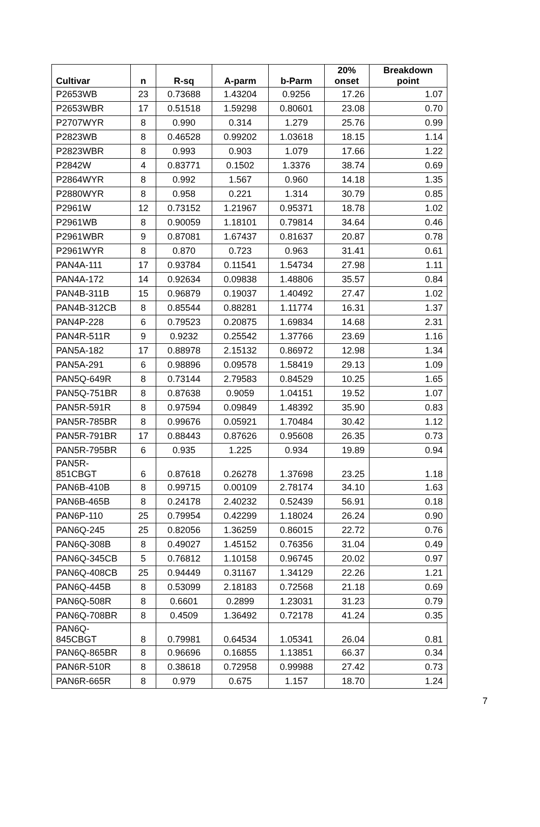| Cultivar | n | R-sq | A-parm | b-Parm | 20% onset | Breakdown point |
| --- | --- | --- | --- | --- | --- | --- |
| P2653WB | 23 | 0.73688 | 1.43204 | 0.9256 | 17.26 | 1.07 |
| P2653WBR | 17 | 0.51518 | 1.59298 | 0.80601 | 23.08 | 0.70 |
| P2707WYR | 8 | 0.990 | 0.314 | 1.279 | 25.76 | 0.99 |
| P2823WB | 8 | 0.46528 | 0.99202 | 1.03618 | 18.15 | 1.14 |
| P2823WBR | 8 | 0.993 | 0.903 | 1.079 | 17.66 | 1.22 |
| P2842W | 4 | 0.83771 | 0.1502 | 1.3376 | 38.74 | 0.69 |
| P2864WYR | 8 | 0.992 | 1.567 | 0.960 | 14.18 | 1.35 |
| P2880WYR | 8 | 0.958 | 0.221 | 1.314 | 30.79 | 0.85 |
| P2961W | 12 | 0.73152 | 1.21967 | 0.95371 | 18.78 | 1.02 |
| P2961WB | 8 | 0.90059 | 1.18101 | 0.79814 | 34.64 | 0.46 |
| P2961WBR | 9 | 0.87081 | 1.67437 | 0.81637 | 20.87 | 0.78 |
| P2961WYR | 8 | 0.870 | 0.723 | 0.963 | 31.41 | 0.61 |
| PAN4A-111 | 17 | 0.93784 | 0.11541 | 1.54734 | 27.98 | 1.11 |
| PAN4A-172 | 14 | 0.92634 | 0.09838 | 1.48806 | 35.57 | 0.84 |
| PAN4B-311B | 15 | 0.96879 | 0.19037 | 1.40492 | 27.47 | 1.02 |
| PAN4B-312CB | 8 | 0.85544 | 0.88281 | 1.11774 | 16.31 | 1.37 |
| PAN4P-228 | 6 | 0.79523 | 0.20875 | 1.69834 | 14.68 | 2.31 |
| PAN4R-511R | 9 | 0.9232 | 0.25542 | 1.37766 | 23.69 | 1.16 |
| PAN5A-182 | 17 | 0.88978 | 2.15132 | 0.86972 | 12.98 | 1.34 |
| PAN5A-291 | 6 | 0.98896 | 0.09578 | 1.58419 | 29.13 | 1.09 |
| PAN5Q-649R | 8 | 0.73144 | 2.79583 | 0.84529 | 10.25 | 1.65 |
| PAN5Q-751BR | 8 | 0.87638 | 0.9059 | 1.04151 | 19.52 | 1.07 |
| PAN5R-591R | 8 | 0.97594 | 0.09849 | 1.48392 | 35.90 | 0.83 |
| PAN5R-785BR | 8 | 0.99676 | 0.05921 | 1.70484 | 30.42 | 1.12 |
| PAN5R-791BR | 17 | 0.88443 | 0.87626 | 0.95608 | 26.35 | 0.73 |
| PAN5R-795BR | 6 | 0.935 | 1.225 | 0.934 | 19.89 | 0.94 |
| PAN5R- 851CBGT | 6 | 0.87618 | 0.26278 | 1.37698 | 23.25 | 1.18 |
| PAN6B-410B | 8 | 0.99715 | 0.00109 | 2.78174 | 34.10 | 1.63 |
| PAN6B-465B | 8 | 0.24178 | 2.40232 | 0.52439 | 56.91 | 0.18 |
| PAN6P-110 | 25 | 0.79954 | 0.42299 | 1.18024 | 26.24 | 0.90 |
| PAN6Q-245 | 25 | 0.82056 | 1.36259 | 0.86015 | 22.72 | 0.76 |
| PAN6Q-308B | 8 | 0.49027 | 1.45152 | 0.76356 | 31.04 | 0.49 |
| PAN6Q-345CB | 5 | 0.76812 | 1.10158 | 0.96745 | 20.02 | 0.97 |
| PAN6Q-408CB | 25 | 0.94449 | 0.31167 | 1.34129 | 22.26 | 1.21 |
| PAN6Q-445B | 8 | 0.53099 | 2.18183 | 0.72568 | 21.18 | 0.69 |
| PAN6Q-508R | 8 | 0.6601 | 0.2899 | 1.23031 | 31.23 | 0.79 |
| PAN6Q-708BR | 8 | 0.4509 | 1.36492 | 0.72178 | 41.24 | 0.35 |
| PAN6Q- 845CBGT | 8 | 0.79981 | 0.64534 | 1.05341 | 26.04 | 0.81 |
| PAN6Q-865BR | 8 | 0.96696 | 0.16855 | 1.13851 | 66.37 | 0.34 |
| PAN6R-510R | 8 | 0.38618 | 0.72958 | 0.99988 | 27.42 | 0.73 |
| PAN6R-665R | 8 | 0.979 | 0.675 | 1.157 | 18.70 | 1.24 |
7